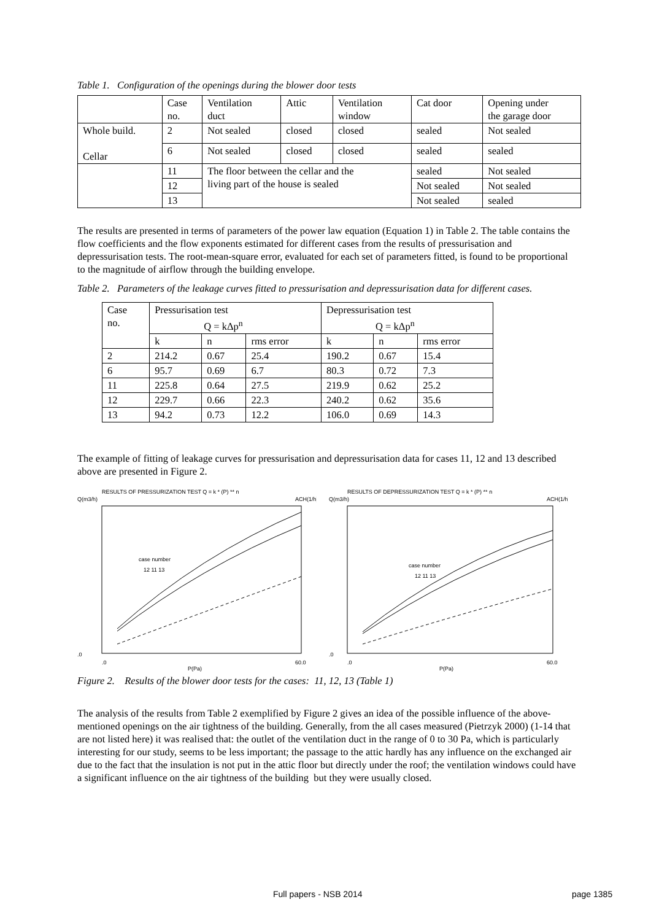Table 1. Configuration of the openings during the blower door tests
| | Case no. | Ventilation duct | Attic | Ventilation window | Cat door | Opening under the garage door |
| Whole build. Cellar | 2 | Not sealed | closed | closed | sealed | Not sealed |
| | 6 | Not sealed | closed | closed | sealed | sealed |
| | 11 | The floor between the cellar and the living part of the house is sealed | | | sealed | Not sealed |
| | 12 | | | | Not sealed | Not sealed |
| | 13 | | | | Not sealed | sealed |
The results are presented in terms of parameters of the power law equation (Equation 1) in Table 2. The table contains the flow coefficients and the flow exponents estimated for different cases from the results of pressurisation and depressurisation tests. The root-mean-square error, evaluated for each set of parameters fitted, is found to be proportional to the magnitude of airflow through the building envelope.
Table 2. Parameters of the leakage curves fitted to pressurisation and depressurisation data for different cases.
| Case no. | Pressurisation test Q = kΔp<sup>n</sup> | | | Depressurisation test Q = kΔp<sup>n</sup> | | |
| | k | n | rms error | k | n | rms error |
| 2 | 214.2 | 0.67 | 25.4 | 190.2 | 0.67 | 15.4 |
| 6 | 95.7 | 0.69 | 6.7 | 80.3 | 0.72 | 7.3 |
| 11 | 225.8 | 0.64 | 27.5 | 219.9 | 0.62 | 25.2 |
| 12 | 229.7 | 0.66 | 22.3 | 240.2 | 0.62 | 35.6 |
| 13 | 94.2 | 0.73 | 12.2 | 106.0 | 0.69 | 14.3 |
The example of fitting of leakage curves for pressurisation and depressurisation data for cases 11, 12 and 13 described above are presented in Figure 2.
RESULTS OF PRESSURIZATION TEST Q = k * (P) ** n
Q(m3/h)
ACH(1/h)
case number
12 11 13
.0
.0
60.0
P(Pa)
RESULTS OF DEPRESSURIZATION TEST Q = k * (P) ** n
Q(m3/h)
ACH(1/h)
case number
12 11 13
.0
.0
60.0
P(Pa)
Figure 2. Results of the blower door tests for the cases: 11, 12, 13 (Table 1)
The analysis of the results from Table 2 exemplified by Figure 2 gives an idea of the possible influence of the above-mentioned openings on the air tightness of the building. Generally, from the all cases measured (Pietrzyk 2000) (1-14 that are not listed here) it was realised that: the outlet of the ventilation duct in the range of 0 to 30 Pa, which is particularly interesting for our study, seems to be less important; the passage to the attic hardly has any influence on the exchanged air due to the fact that the insulation is not put in the attic floor but directly under the roof; the ventilation windows could have a significant influence on the air tightness of the building but they were usually closed.
Full papers - NSB 2014 page 1385